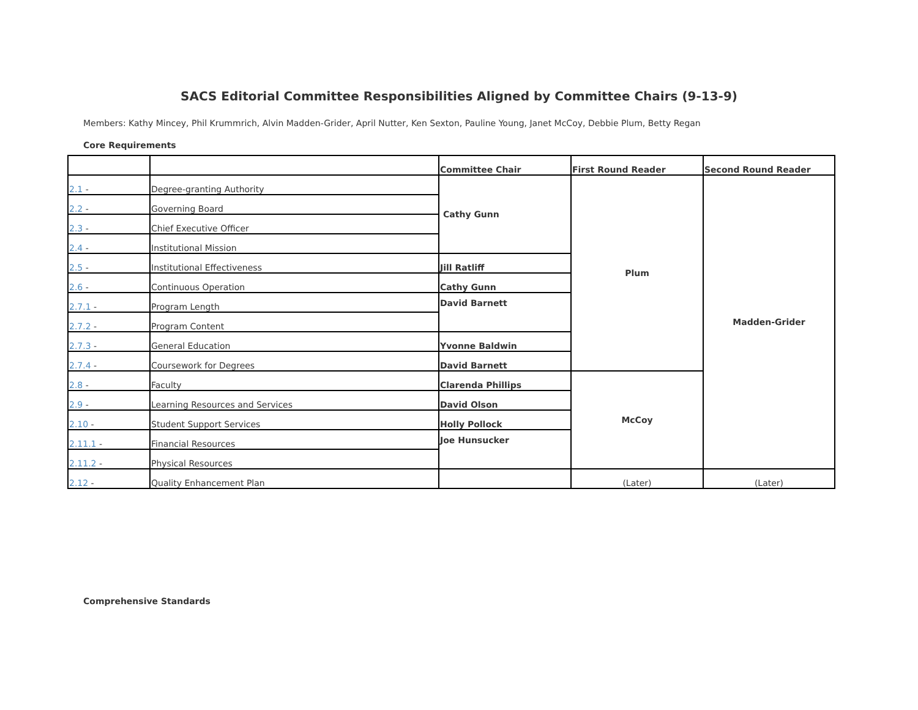SACS Editorial Committee Responsibilities Aligned by Committee Chairs (9-13-9)
Members: Kathy Mincey, Phil Krummrich, Alvin Madden-Grider, April Nutter, Ken Sexton, Pauline Young, Janet McCoy, Debbie Plum, Betty Regan
Core Requirements
| | | Committee Chair | First Round Reader | Second Round Reader |
| --- | --- | --- | --- | --- |
| 2.1 - | Degree-granting Authority | Cathy Gunn | Plum | Madden-Grider |
| 2.2 - | Governing Board | | | |
| 2.3 - | Chief Executive Officer | | | |
| 2.4 - | Institutional Mission | | | |
| 2.5 - | Institutional Effectiveness | Jill Ratliff | | |
| 2.6 - | Continuous Operation | Cathy Gunn | | |
| 2.7.1 - | Program Length | David Barnett | | |
| 2.7.2 - | Program Content | | | |
| 2.7.3 - | General Education | Yvonne Baldwin | | |
| 2.7.4 - | Coursework for Degrees | David Barnett | | |
| 2.8 - | Faculty | Clarenda Phillips | McCoy | |
| 2.9 - | Learning Resources and Services | David Olson | | |
| 2.10 - | Student Support Services | Holly Pollock | | |
| 2.11.1 - | Financial Resources | Joe Hunsucker | | |
| 2.11.2 - | Physical Resources | | | |
| 2.12 - | Quality Enhancement Plan | | (Later) | (Later) |
Comprehensive Standards